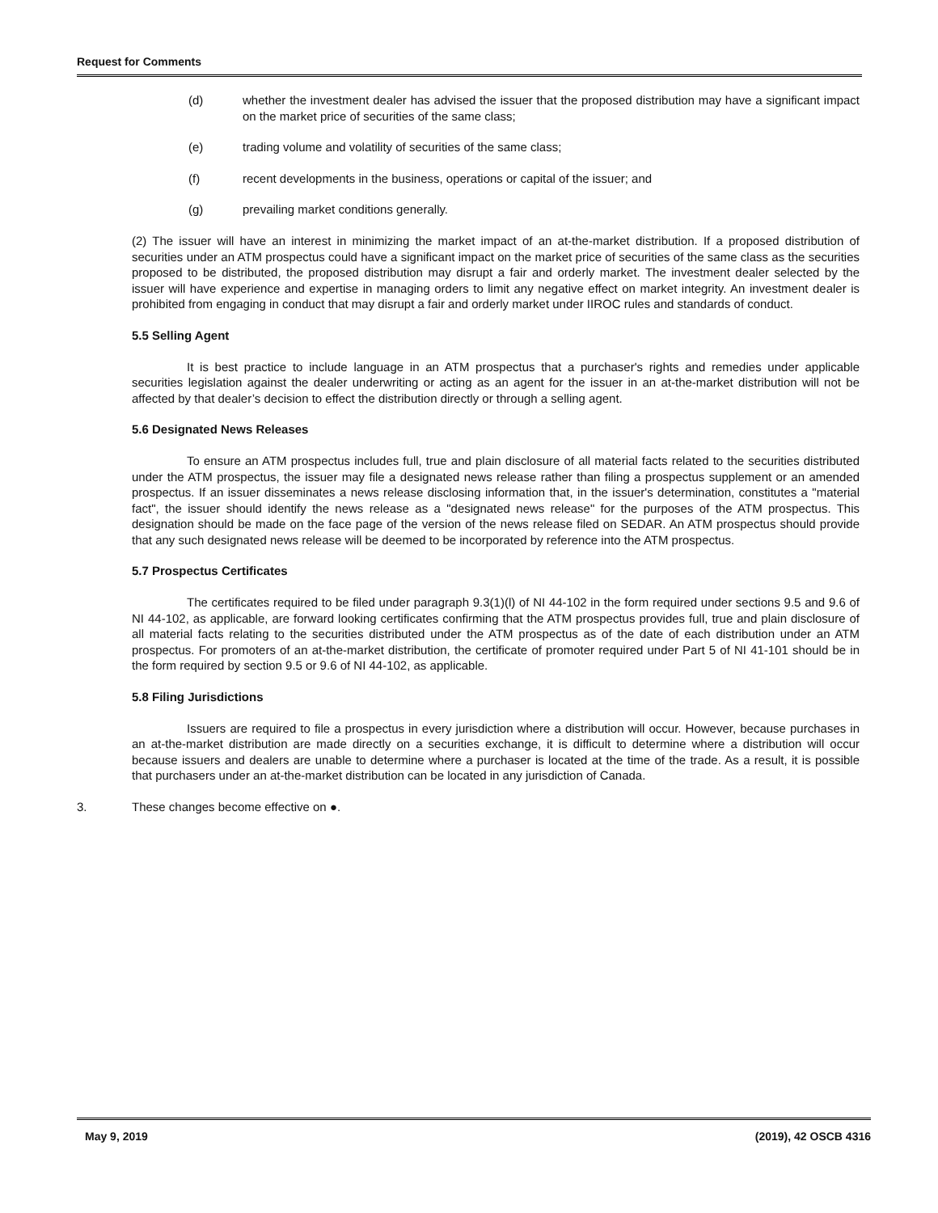Request for Comments
(d) whether the investment dealer has advised the issuer that the proposed distribution may have a significant impact on the market price of securities of the same class;
(e) trading volume and volatility of securities of the same class;
(f) recent developments in the business, operations or capital of the issuer; and
(g) prevailing market conditions generally.
(2) The issuer will have an interest in minimizing the market impact of an at-the-market distribution. If a proposed distribution of securities under an ATM prospectus could have a significant impact on the market price of securities of the same class as the securities proposed to be distributed, the proposed distribution may disrupt a fair and orderly market. The investment dealer selected by the issuer will have experience and expertise in managing orders to limit any negative effect on market integrity. An investment dealer is prohibited from engaging in conduct that may disrupt a fair and orderly market under IIROC rules and standards of conduct.
5.5 Selling Agent
It is best practice to include language in an ATM prospectus that a purchaser's rights and remedies under applicable securities legislation against the dealer underwriting or acting as an agent for the issuer in an at-the-market distribution will not be affected by that dealer’s decision to effect the distribution directly or through a selling agent.
5.6 Designated News Releases
To ensure an ATM prospectus includes full, true and plain disclosure of all material facts related to the securities distributed under the ATM prospectus, the issuer may file a designated news release rather than filing a prospectus supplement or an amended prospectus. If an issuer disseminates a news release disclosing information that, in the issuer's determination, constitutes a "material fact", the issuer should identify the news release as a "designated news release" for the purposes of the ATM prospectus. This designation should be made on the face page of the version of the news release filed on SEDAR. An ATM prospectus should provide that any such designated news release will be deemed to be incorporated by reference into the ATM prospectus.
5.7 Prospectus Certificates
The certificates required to be filed under paragraph 9.3(1)(l) of NI 44-102 in the form required under sections 9.5 and 9.6 of NI 44-102, as applicable, are forward looking certificates confirming that the ATM prospectus provides full, true and plain disclosure of all material facts relating to the securities distributed under the ATM prospectus as of the date of each distribution under an ATM prospectus. For promoters of an at-the-market distribution, the certificate of promoter required under Part 5 of NI 41-101 should be in the form required by section 9.5 or 9.6 of NI 44-102, as applicable.
5.8 Filing Jurisdictions
Issuers are required to file a prospectus in every jurisdiction where a distribution will occur. However, because purchases in an at-the-market distribution are made directly on a securities exchange, it is difficult to determine where a distribution will occur because issuers and dealers are unable to determine where a purchaser is located at the time of the trade. As a result, it is possible that purchasers under an at-the-market distribution can be located in any jurisdiction of Canada.
3. These changes become effective on ●.
May 9, 2019 (2019), 42 OSCB 4316